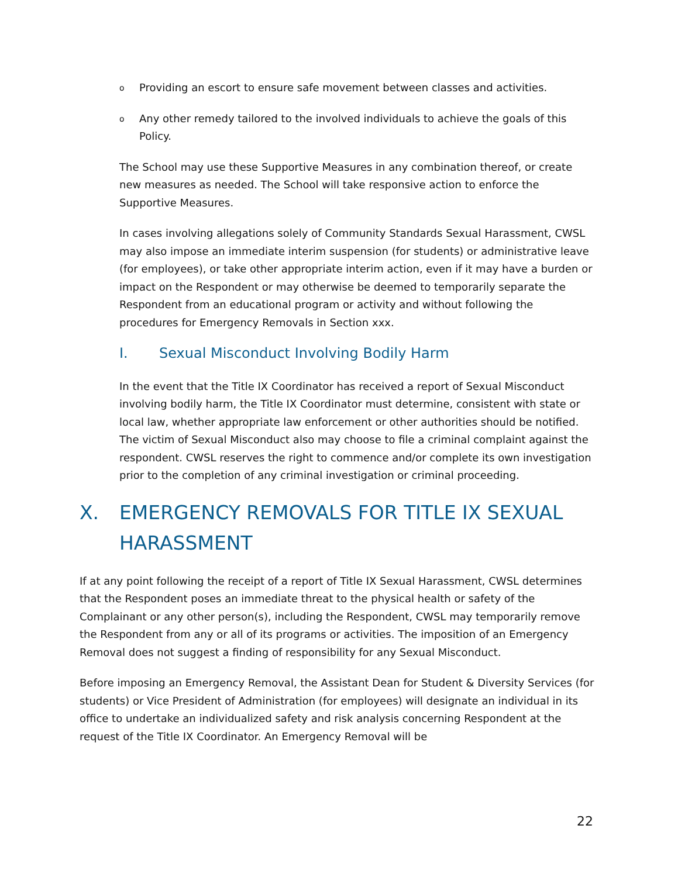o Providing an escort to ensure safe movement between classes and activities.
o Any other remedy tailored to the involved individuals to achieve the goals of this Policy.
The School may use these Supportive Measures in any combination thereof, or create new measures as needed. The School will take responsive action to enforce the Supportive Measures.
In cases involving allegations solely of Community Standards Sexual Harassment, CWSL may also impose an immediate interim suspension (for students) or administrative leave (for employees), or take other appropriate interim action, even if it may have a burden or impact on the Respondent or may otherwise be deemed to temporarily separate the Respondent from an educational program or activity and without following the procedures for Emergency Removals in Section xxx.
I. Sexual Misconduct Involving Bodily Harm
In the event that the Title IX Coordinator has received a report of Sexual Misconduct involving bodily harm, the Title IX Coordinator must determine, consistent with state or local law, whether appropriate law enforcement or other authorities should be notified. The victim of Sexual Misconduct also may choose to file a criminal complaint against the respondent. CWSL reserves the right to commence and/or complete its own investigation prior to the completion of any criminal investigation or criminal proceeding.
X. EMERGENCY REMOVALS FOR TITLE IX SEXUAL HARASSMENT
If at any point following the receipt of a report of Title IX Sexual Harassment, CWSL determines that the Respondent poses an immediate threat to the physical health or safety of the Complainant or any other person(s), including the Respondent, CWSL may temporarily remove the Respondent from any or all of its programs or activities. The imposition of an Emergency Removal does not suggest a finding of responsibility for any Sexual Misconduct.
Before imposing an Emergency Removal, the Assistant Dean for Student & Diversity Services (for students) or Vice President of Administration (for employees) will designate an individual in its office to undertake an individualized safety and risk analysis concerning Respondent at the request of the Title IX Coordinator. An Emergency Removal will be
22